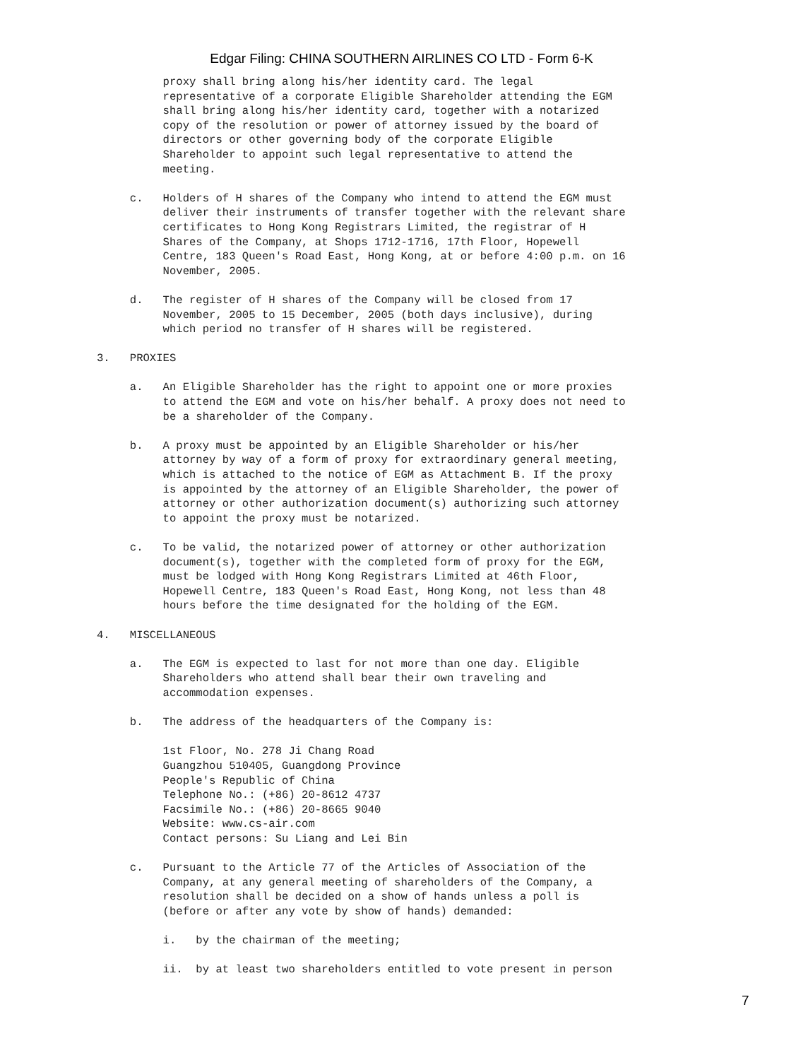Edgar Filing: CHINA SOUTHERN AIRLINES CO LTD - Form 6-K
          proxy shall bring along his/her identity card. The legal
          representative of a corporate Eligible Shareholder attending the EGM
          shall bring along his/her identity card, together with a notarized
          copy of the resolution or power of attorney issued by the board of
          directors or other governing body of the corporate Eligible
          Shareholder to appoint such legal representative to attend the
          meeting.

     c.   Holders of H shares of the Company who intend to attend the EGM must
          deliver their instruments of transfer together with the relevant share
          certificates to Hong Kong Registrars Limited, the registrar of H
          Shares of the Company, at Shops 1712-1716, 17th Floor, Hopewell
          Centre, 183 Queen's Road East, Hong Kong, at or before 4:00 p.m. on 16
          November, 2005.

     d.   The register of H shares of the Company will be closed from 17
          November, 2005 to 15 December, 2005 (both days inclusive), during
          which period no transfer of H shares will be registered.

3.   PROXIES

     a.   An Eligible Shareholder has the right to appoint one or more proxies
          to attend the EGM and vote on his/her behalf. A proxy does not need to
          be a shareholder of the Company.

     b.   A proxy must be appointed by an Eligible Shareholder or his/her
          attorney by way of a form of proxy for extraordinary general meeting,
          which is attached to the notice of EGM as Attachment B. If the proxy
          is appointed by the attorney of an Eligible Shareholder, the power of
          attorney or other authorization document(s) authorizing such attorney
          to appoint the proxy must be notarized.

     c.   To be valid, the notarized power of attorney or other authorization
          document(s), together with the completed form of proxy for the EGM,
          must be lodged with Hong Kong Registrars Limited at 46th Floor,
          Hopewell Centre, 183 Queen's Road East, Hong Kong, not less than 48
          hours before the time designated for the holding of the EGM.

4.   MISCELLANEOUS

     a.   The EGM is expected to last for not more than one day. Eligible
          Shareholders who attend shall bear their own traveling and
          accommodation expenses.

     b.   The address of the headquarters of the Company is:

          1st Floor, No. 278 Ji Chang Road
          Guangzhou 510405, Guangdong Province
          People's Republic of China
          Telephone No.: (+86) 20-8612 4737
          Facsimile No.: (+86) 20-8665 9040
          Website: www.cs-air.com
          Contact persons: Su Liang and Lei Bin

     c.   Pursuant to the Article 77 of the Articles of Association of the
          Company, at any general meeting of shareholders of the Company, a
          resolution shall be decided on a show of hands unless a poll is
          (before or after any vote by show of hands) demanded:

          i.   by the chairman of the meeting;

          ii.  by at least two shareholders entitled to vote present in person
7